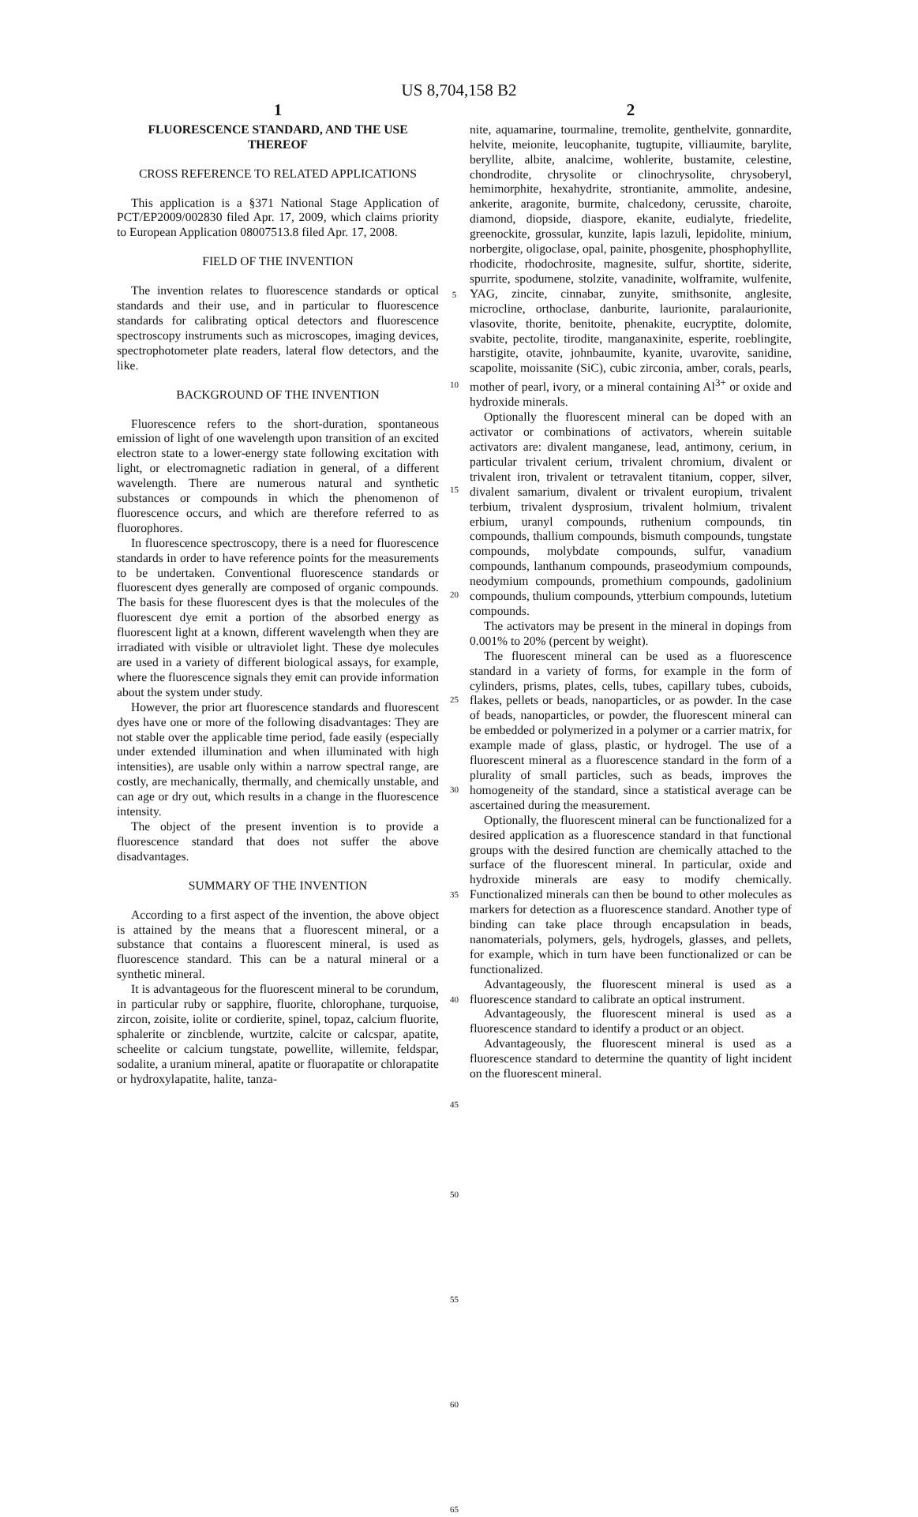US 8,704,158 B2
1
FLUORESCENCE STANDARD, AND THE USE THEREOF
CROSS REFERENCE TO RELATED APPLICATIONS
This application is a §371 National Stage Application of PCT/EP2009/002830 filed Apr. 17, 2009, which claims priority to European Application 08007513.8 filed Apr. 17, 2008.
FIELD OF THE INVENTION
The invention relates to fluorescence standards or optical standards and their use, and in particular to fluorescence standards for calibrating optical detectors and fluorescence spectroscopy instruments such as microscopes, imaging devices, spectrophotometer plate readers, lateral flow detectors, and the like.
BACKGROUND OF THE INVENTION
Fluorescence refers to the short-duration, spontaneous emission of light of one wavelength upon transition of an excited electron state to a lower-energy state following excitation with light, or electromagnetic radiation in general, of a different wavelength. There are numerous natural and synthetic substances or compounds in which the phenomenon of fluorescence occurs, and which are therefore referred to as fluorophores.
In fluorescence spectroscopy, there is a need for fluorescence standards in order to have reference points for the measurements to be undertaken. Conventional fluorescence standards or fluorescent dyes generally are composed of organic compounds. The basis for these fluorescent dyes is that the molecules of the fluorescent dye emit a portion of the absorbed energy as fluorescent light at a known, different wavelength when they are irradiated with visible or ultraviolet light. These dye molecules are used in a variety of different biological assays, for example, where the fluorescence signals they emit can provide information about the system under study.
However, the prior art fluorescence standards and fluorescent dyes have one or more of the following disadvantages: They are not stable over the applicable time period, fade easily (especially under extended illumination and when illuminated with high intensities), are usable only within a narrow spectral range, are costly, are mechanically, thermally, and chemically unstable, and can age or dry out, which results in a change in the fluorescence intensity.
The object of the present invention is to provide a fluorescence standard that does not suffer the above disadvantages.
SUMMARY OF THE INVENTION
According to a first aspect of the invention, the above object is attained by the means that a fluorescent mineral, or a substance that contains a fluorescent mineral, is used as fluorescence standard. This can be a natural mineral or a synthetic mineral.
It is advantageous for the fluorescent mineral to be corundum, in particular ruby or sapphire, fluorite, chlorophane, turquoise, zircon, zoisite, iolite or cordierite, spinel, topaz, calcium fluorite, sphalerite or zincblende, wurtzite, calcite or calcspar, apatite, scheelite or calcium tungstate, powellite, willemite, feldspar, sodalite, a uranium mineral, apatite or fluorapatite or chlorapatite or hydroxylapatite, halite, tanza-
5
10
15
20
25
30
35
40
45
50
55
60
65
2
nite, aquamarine, tourmaline, tremolite, genthelvite, gonnardite, helvite, meionite, leucophanite, tugtupite, villiaumite, barylite, beryllite, albite, analcime, wohlerite, bustamite, celestine, chondrodite, chrysolite or clinochrysolite, chrysoberyl, hemimorphite, hexahydrite, strontianite, ammolite, andesine, ankerite, aragonite, burmite, chalcedony, cerussite, charoite, diamond, diopside, diaspore, ekanite, eudialyte, friedelite, greenockite, grossular, kunzite, lapis lazuli, lepidolite, minium, norbergite, oligoclase, opal, painite, phosgenite, phosphophyllite, rhodicite, rhodochrosite, magnesite, sulfur, shortite, siderite, spurrite, spodumene, stolzite, vanadinite, wolframite, wulfenite, YAG, zincite, cinnabar, zunyite, smithsonite, anglesite, microcline, orthoclase, danburite, laurionite, paralaurionite, vlasovite, thorite, benitoite, phenakite, eucryptite, dolomite, svabite, pectolite, tirodite, manganaxinite, esperite, roeblingite, harstigite, otavite, johnbaumite, kyanite, uvarovite, sanidine, scapolite, moissanite (SiC), cubic zirconia, amber, corals, pearls, mother of pearl, ivory, or a mineral containing Al<sup>3+</sup> or oxide and hydroxide minerals.
Optionally the fluorescent mineral can be doped with an activator or combinations of activators, wherein suitable activators are: divalent manganese, lead, antimony, cerium, in particular trivalent cerium, trivalent chromium, divalent or trivalent iron, trivalent or tetravalent titanium, copper, silver, divalent samarium, divalent or trivalent europium, trivalent terbium, trivalent dysprosium, trivalent holmium, trivalent erbium, uranyl compounds, ruthenium compounds, tin compounds, thallium compounds, bismuth compounds, tungstate compounds, molybdate compounds, sulfur, vanadium compounds, lanthanum compounds, praseodymium compounds, neodymium compounds, promethium compounds, gadolinium compounds, thulium compounds, ytterbium compounds, lutetium compounds.
The activators may be present in the mineral in dopings from 0.001% to 20% (percent by weight).
The fluorescent mineral can be used as a fluorescence standard in a variety of forms, for example in the form of cylinders, prisms, plates, cells, tubes, capillary tubes, cuboids, flakes, pellets or beads, nanoparticles, or as powder. In the case of beads, nanoparticles, or powder, the fluorescent mineral can be embedded or polymerized in a polymer or a carrier matrix, for example made of glass, plastic, or hydrogel. The use of a fluorescent mineral as a fluorescence standard in the form of a plurality of small particles, such as beads, improves the homogeneity of the standard, since a statistical average can be ascertained during the measurement.
Optionally, the fluorescent mineral can be functionalized for a desired application as a fluorescence standard in that functional groups with the desired function are chemically attached to the surface of the fluorescent mineral. In particular, oxide and hydroxide minerals are easy to modify chemically. Functionalized minerals can then be bound to other molecules as markers for detection as a fluorescence standard. Another type of binding can take place through encapsulation in beads, nanomaterials, polymers, gels, hydrogels, glasses, and pellets, for example, which in turn have been functionalized or can be functionalized.
Advantageously, the fluorescent mineral is used as a fluorescence standard to calibrate an optical instrument.
Advantageously, the fluorescent mineral is used as a fluorescence standard to identify a product or an object.
Advantageously, the fluorescent mineral is used as a fluorescence standard to determine the quantity of light incident on the fluorescent mineral.